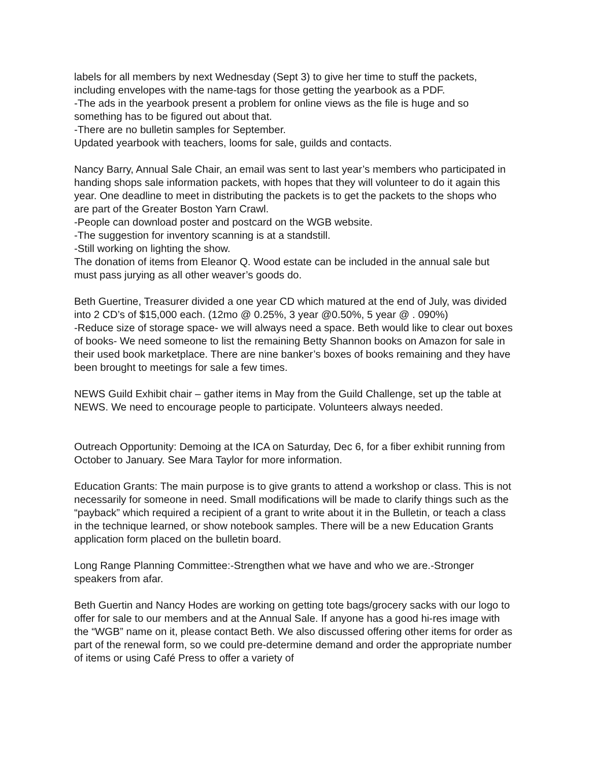labels for all members by next Wednesday (Sept 3) to give her time to stuff the packets, including envelopes with the name-tags for those getting the yearbook as a PDF.
-The ads in the yearbook present a problem for online views as the file is huge and so something has to be figured out about that.
-There are no bulletin samples for September.
Updated yearbook with teachers, looms for sale, guilds and contacts.
Nancy Barry, Annual Sale Chair, an email was sent to last year’s members who participated in handing shops sale information packets, with hopes that they will volunteer to do it again this year. One deadline to meet in distributing the packets is to get the packets to the shops who are part of the Greater Boston Yarn Crawl.
-People can download poster and postcard on the WGB website.
-The suggestion for inventory scanning is at a standstill.
-Still working on lighting the show.
The donation of items from Eleanor Q. Wood estate can be included in the annual sale but must pass jurying as all other weaver’s goods do.
Beth Guertine, Treasurer divided a one year CD which matured at the end of July, was divided into 2 CD’s of $15,000 each. (12mo @ 0.25%, 3 year @0.50%, 5 year @ . 090%)
-Reduce size of storage space- we will always need a space. Beth would like to clear out boxes of books- We need someone to list the remaining Betty Shannon books on Amazon for sale in their used book marketplace. There are nine banker’s boxes of books remaining and they have been brought to meetings for sale a few times.
NEWS Guild Exhibit chair – gather items in May from the Guild Challenge, set up the table at NEWS. We need to encourage people to participate. Volunteers always needed.
Outreach Opportunity: Demoing at the ICA on Saturday, Dec 6, for a fiber exhibit running from October to January. See Mara Taylor for more information.
Education Grants: The main purpose is to give grants to attend a workshop or class. This is not necessarily for someone in need. Small modifications will be made to clarify things such as the “payback” which required a recipient of a grant to write about it in the Bulletin, or teach a class in the technique learned, or show notebook samples. There will be a new Education Grants application form placed on the bulletin board.
Long Range Planning Committee:-Strengthen what we have and who we are.-Stronger speakers from afar.
Beth Guertin and Nancy Hodes are working on getting tote bags/grocery sacks with our logo to offer for sale to our members and at the Annual Sale. If anyone has a good hi-res image with the “WGB” name on it, please contact Beth. We also discussed offering other items for order as part of the renewal form, so we could pre-determine demand and order the appropriate number of items or using Café Press to offer a variety of